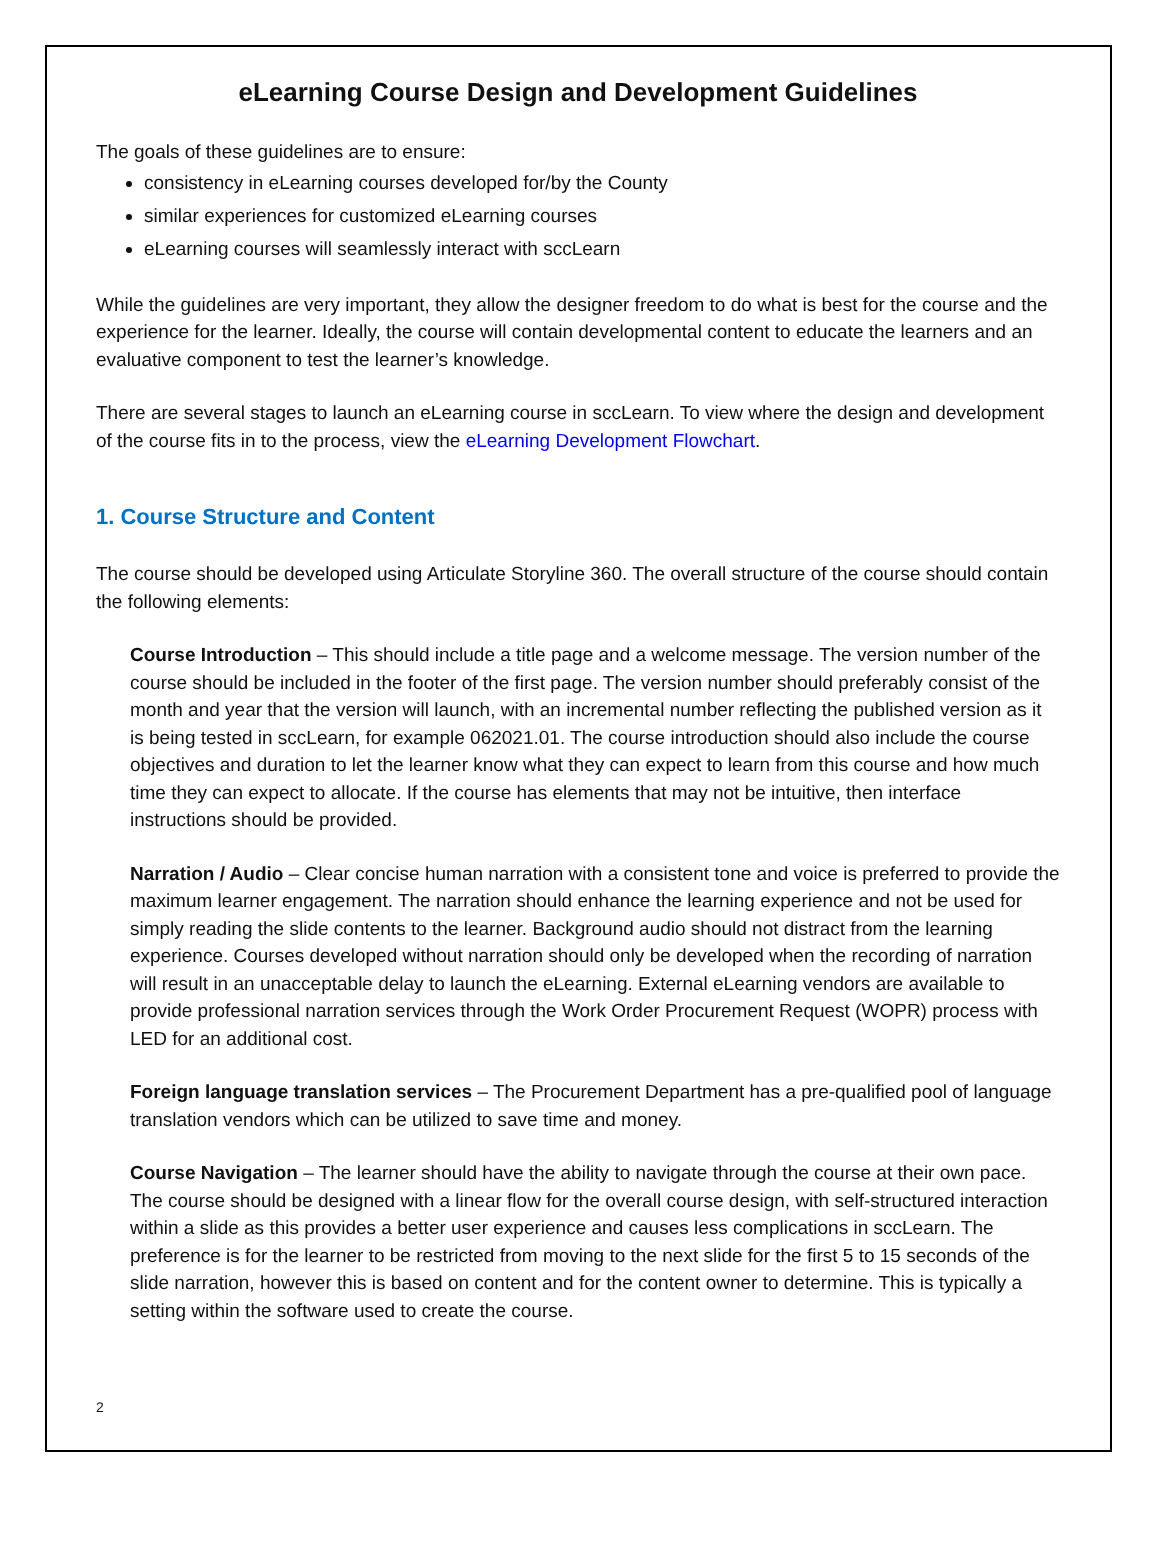eLearning Course Design and Development Guidelines
The goals of these guidelines are to ensure:
consistency in eLearning courses developed for/by the County
similar experiences for customized eLearning courses
eLearning courses will seamlessly interact with sccLearn
While the guidelines are very important, they allow the designer freedom to do what is best for the course and the experience for the learner. Ideally, the course will contain developmental content to educate the learners and an evaluative component to test the learner’s knowledge.
There are several stages to launch an eLearning course in sccLearn. To view where the design and development of the course fits in to the process, view the eLearning Development Flowchart.
1. Course Structure and Content
The course should be developed using Articulate Storyline 360. The overall structure of the course should contain the following elements:
Course Introduction – This should include a title page and a welcome message. The version number of the course should be included in the footer of the first page. The version number should preferably consist of the month and year that the version will launch, with an incremental number reflecting the published version as it is being tested in sccLearn, for example 062021.01. The course introduction should also include the course objectives and duration to let the learner know what they can expect to learn from this course and how much time they can expect to allocate. If the course has elements that may not be intuitive, then interface instructions should be provided.
Narration / Audio – Clear concise human narration with a consistent tone and voice is preferred to provide the maximum learner engagement. The narration should enhance the learning experience and not be used for simply reading the slide contents to the learner. Background audio should not distract from the learning experience. Courses developed without narration should only be developed when the recording of narration will result in an unacceptable delay to launch the eLearning. External eLearning vendors are available to provide professional narration services through the Work Order Procurement Request (WOPR) process with LED for an additional cost.
Foreign language translation services – The Procurement Department has a pre-qualified pool of language translation vendors which can be utilized to save time and money.
Course Navigation – The learner should have the ability to navigate through the course at their own pace. The course should be designed with a linear flow for the overall course design, with self-structured interaction within a slide as this provides a better user experience and causes less complications in sccLearn. The preference is for the learner to be restricted from moving to the next slide for the first 5 to 15 seconds of the slide narration, however this is based on content and for the content owner to determine. This is typically a setting within the software used to create the course.
2